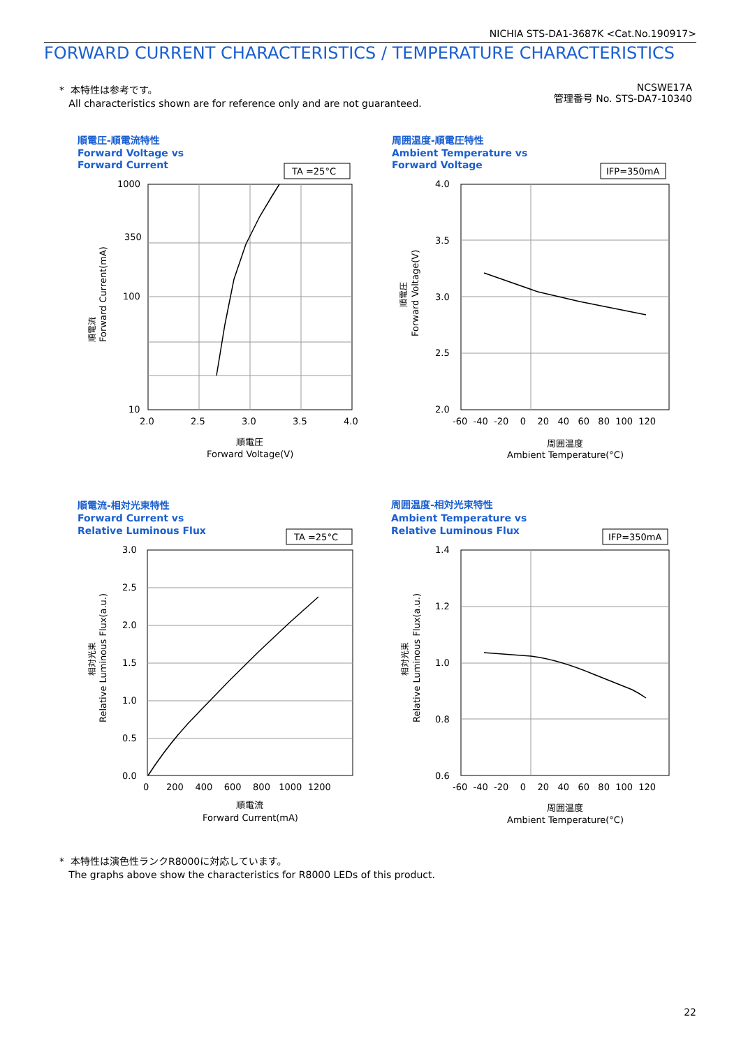NICHIA STS-DA1-3687K <Cat.No.190917>
FORWARD CURRENT CHARACTERISTICS / TEMPERATURE CHARACTERISTICS
* 本特性は参考です。
All characteristics shown are for reference only and are not guaranteed.
NCSWE17A
管理番号 No. STS-DA7-10340
順電圧-順電流特性
Forward Voltage vs
Forward Current
TA =25°C
1000
350
100
10
2.0
2.5
3.0
3.5
4.0
順電圧
Forward Voltage(V)
順電流
Forward Current(mA)
周囲温度-順電圧特性
Ambient Temperature vs
Forward Voltage
IFP=350mA
4.0
3.5
3.0
2.5
2.0
-60 -40 -20 0 20 40 60 80 100 120
周囲温度
Ambient Temperature(°C)
順電圧
Forward Voltage(V)
順電流-相対光束特性
Forward Current vs
Relative Luminous Flux
TA =25°C
3.0
2.5
2.0
1.5
1.0
0.5
0.0
0 200 400 600 800 1000 1200
順電流
Forward Current(mA)
相対光束
Relative Luminous Flux(a.u.)
周囲温度-相対光束特性
Ambient Temperature vs
Relative Luminous Flux
IFP=350mA
1.4
1.2
1.0
0.8
0.6
-60 -40 -20 0 20 40 60 80 100 120
周囲温度
Ambient Temperature(°C)
相対光束
Relative Luminous Flux(a.u.)
* 本特性は演色性ランクR8000に対応しています。
The graphs above show the characteristics for R8000 LEDs of this product.
22